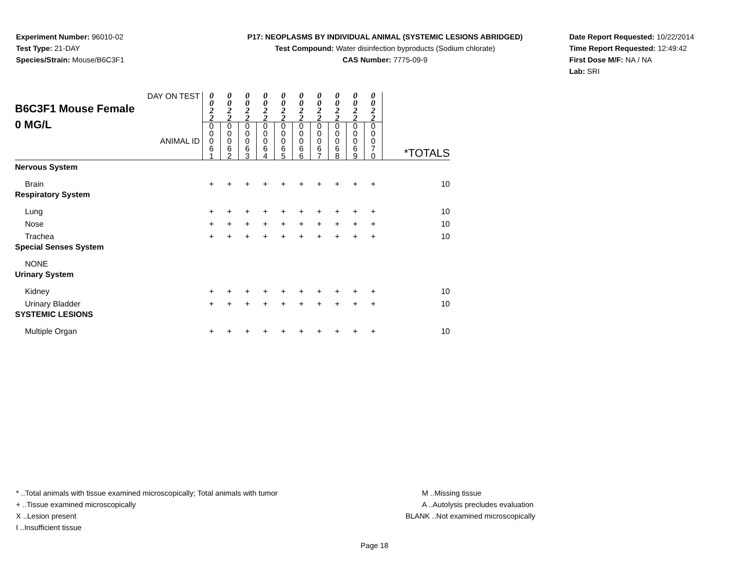Experiment Number: 96010-02
Test Type: 21-DAY
Species/Strain: Mouse/B6C3F1
P17: NEOPLASMS BY INDIVIDUAL ANIMAL (SYSTEMIC LESIONS ABRIDGED)
Test Compound: Water disinfection byproducts (Sodium chlorate)
CAS Number: 7775-09-9
Date Report Requested: 10/22/2014
Time Report Requested: 12:49:42
First Dose M/F: NA / NA
Lab: SRI
| DAY ON TEST B6C3F1 Mouse Female 0 MG/L ANIMAL ID | 0 0 2 2 | 0 0 2 2 | 0 0 2 2 | 0 0 2 2 | 0 0 2 2 | 0 0 2 2 | 0 0 2 2 | 0 0 2 2 | 0 0 2 2 | 0 0 2 2 | *TOTALS |
| | 0 0 0 6 1 | 0 0 0 6 2 | 0 0 0 6 3 | 0 0 0 6 4 | 0 0 0 6 5 | 0 0 0 6 6 | 0 0 0 6 7 | 0 0 0 6 8 | 0 0 0 6 9 | 0 0 0 7 0 | |
| Nervous System | | | | | | | | | | | |
| Brain | + | + | + | + | + | + | + | + | + | + | 10 |
| Respiratory System | | | | | | | | | | | |
| Lung | + | + | + | + | + | + | + | + | + | + | 10 |
| Nose | + | + | + | + | + | + | + | + | + | + | 10 |
| Trachea | + | + | + | + | + | + | + | + | + | + | 10 |
| Special Senses System | | | | | | | | | | | |
| NONE | | | | | | | | | | | |
| Urinary System | | | | | | | | | | | |
| Kidney | + | + | + | + | + | + | + | + | + | + | 10 |
| Urinary Bladder | + | + | + | + | + | + | + | + | + | + | 10 |
| SYSTEMIC LESIONS | | | | | | | | | | | |
| Multiple Organ | + | + | + | + | + | + | + | + | + | + | 10 |
* ..Total animals with tissue examined microscopically; Total animals with tumor
+ ..Tissue examined microscopically
X ..Lesion present
I ..Insufficient tissue
M ..Missing tissue
A ..Autolysis precludes evaluation
BLANK ..Not examined microscopically
Page 18